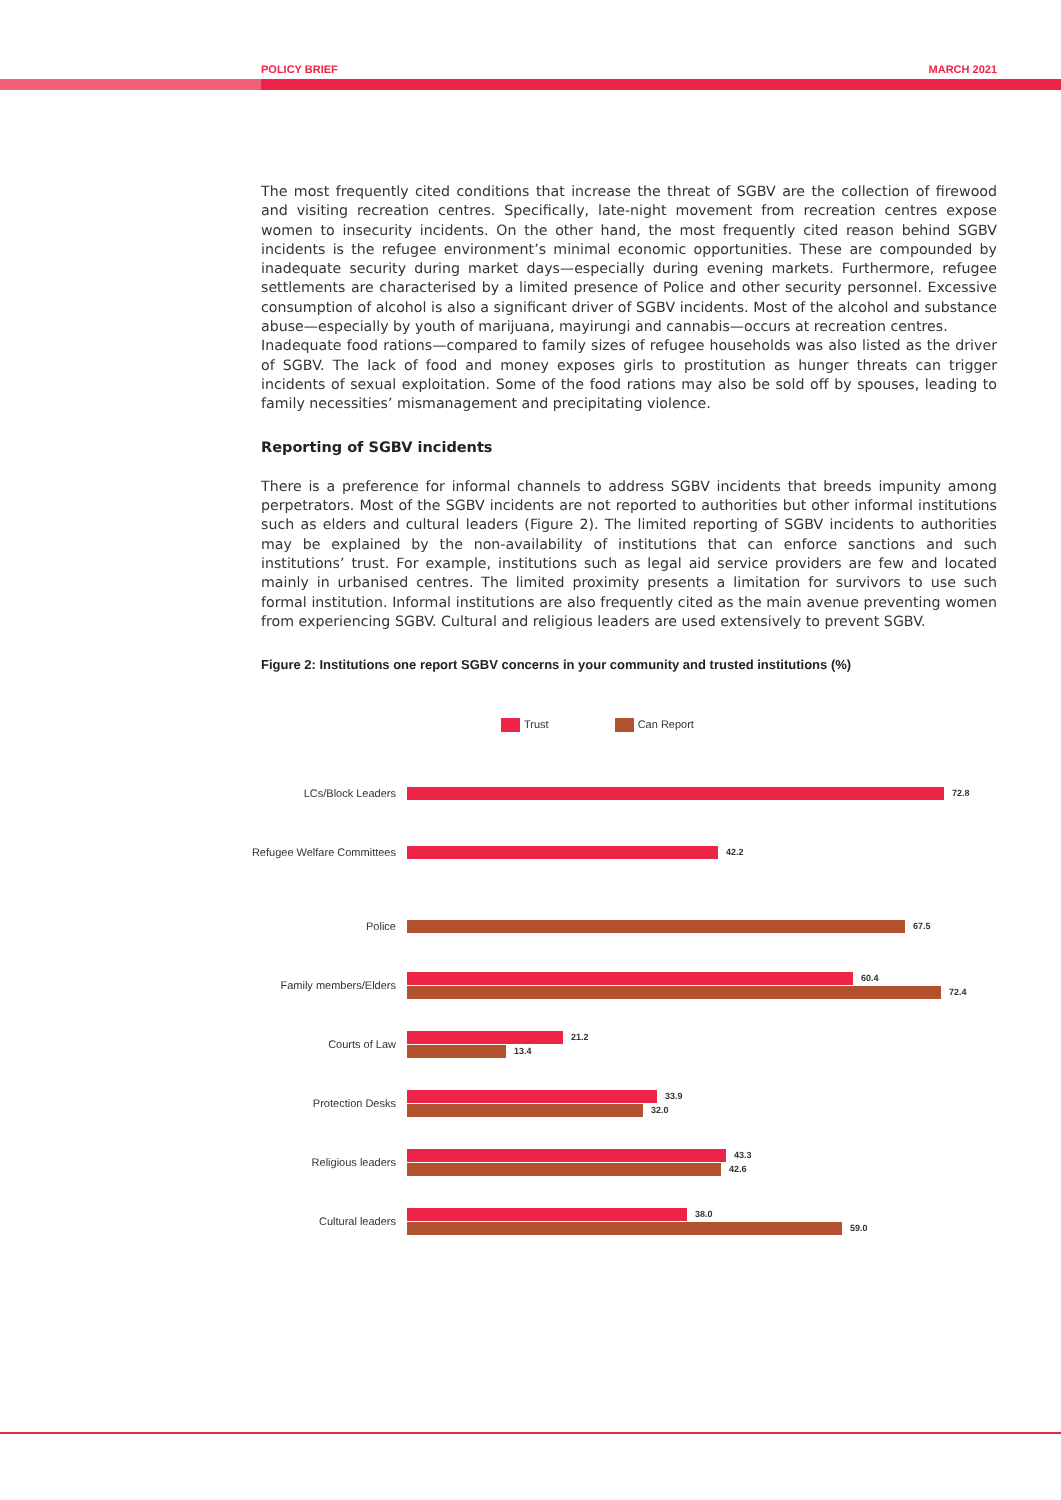POLICY BRIEF MARCH 2021
The most frequently cited conditions that increase the threat of SGBV are the collection of firewood and visiting recreation centres. Specifically, late-night movement from recreation centres expose women to insecurity incidents. On the other hand, the most frequently cited reason behind SGBV incidents is the refugee environment’s minimal economic opportunities. These are compounded by inadequate security during market days—especially during evening markets. Furthermore, refugee settlements are characterised by a limited presence of Police and other security personnel. Excessive consumption of alcohol is also a significant driver of SGBV incidents. Most of the alcohol and substance abuse—especially by youth of marijuana, mayirungi and cannabis—occurs at recreation centres.
Inadequate food rations—compared to family sizes of refugee households was also listed as the driver of SGBV. The lack of food and money exposes girls to prostitution as hunger threats can trigger incidents of sexual exploitation. Some of the food rations may also be sold off by spouses, leading to family necessities’ mismanagement and precipitating violence.
Reporting of SGBV incidents
There is a preference for informal channels to address SGBV incidents that breeds impunity among perpetrators. Most of the SGBV incidents are not reported to authorities but other informal institutions such as elders and cultural leaders (Figure 2). The limited reporting of SGBV incidents to authorities may be explained by the non-availability of institutions that can enforce sanctions and such institutions’ trust. For example, institutions such as legal aid service providers are few and located mainly in urbanised centres. The limited proximity presents a limitation for survivors to use such formal institution. Informal institutions are also frequently cited as the main avenue preventing women from experiencing SGBV. Cultural and religious leaders are used extensively to prevent SGBV.
Figure 2: Institutions one report SGBV concerns in your community and trusted institutions (%)
Trust Can Report
LCs/Block Leaders
72.8
Refugee Welfare Committees
42.2
Police
67.5
Family members/Elders
60.4
72.4
Courts of Law
21.2
13.4
Protection Desks
33.9
32.0
Religious leaders
43.3
42.6
Cultural leaders
38.0
59.0